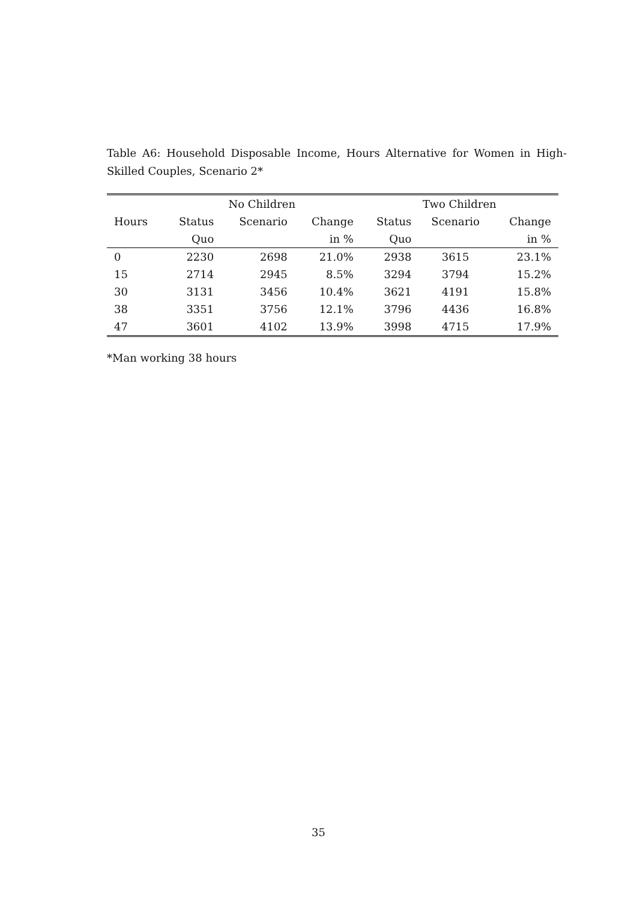Table A6: Household Disposable Income, Hours Alternative for Women in High-Skilled Couples, Scenario 2*
| | No Children | | | Two Children | | |
| --- | --- | --- | --- | --- | --- | --- |
| Hours | Status | Scenario | Change | Status | Scenario | Change |
| | Quo | | in % | Quo | | in % |
| 0 | 2230 | 2698 | 21.0% | 2938 | 3615 | 23.1% |
| 15 | 2714 | 2945 | 8.5% | 3294 | 3794 | 15.2% |
| 30 | 3131 | 3456 | 10.4% | 3621 | 4191 | 15.8% |
| 38 | 3351 | 3756 | 12.1% | 3796 | 4436 | 16.8% |
| 47 | 3601 | 4102 | 13.9% | 3998 | 4715 | 17.9% |
*Man working 38 hours
35